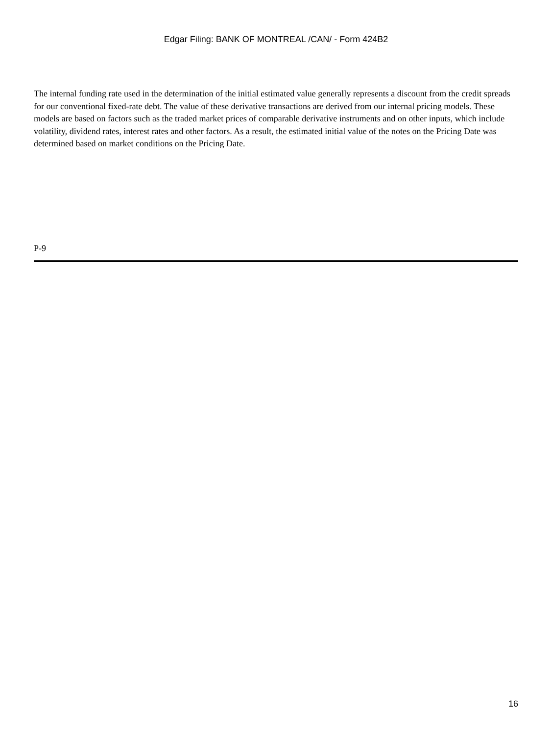Edgar Filing: BANK OF MONTREAL /CAN/ - Form 424B2
The internal funding rate used in the determination of the initial estimated value generally represents a discount from the credit spreads for our conventional fixed-rate debt. The value of these derivative transactions are derived from our internal pricing models. These models are based on factors such as the traded market prices of comparable derivative instruments and on other inputs, which include volatility, dividend rates, interest rates and other factors. As a result, the estimated initial value of the notes on the Pricing Date was determined based on market conditions on the Pricing Date.
P-9
16